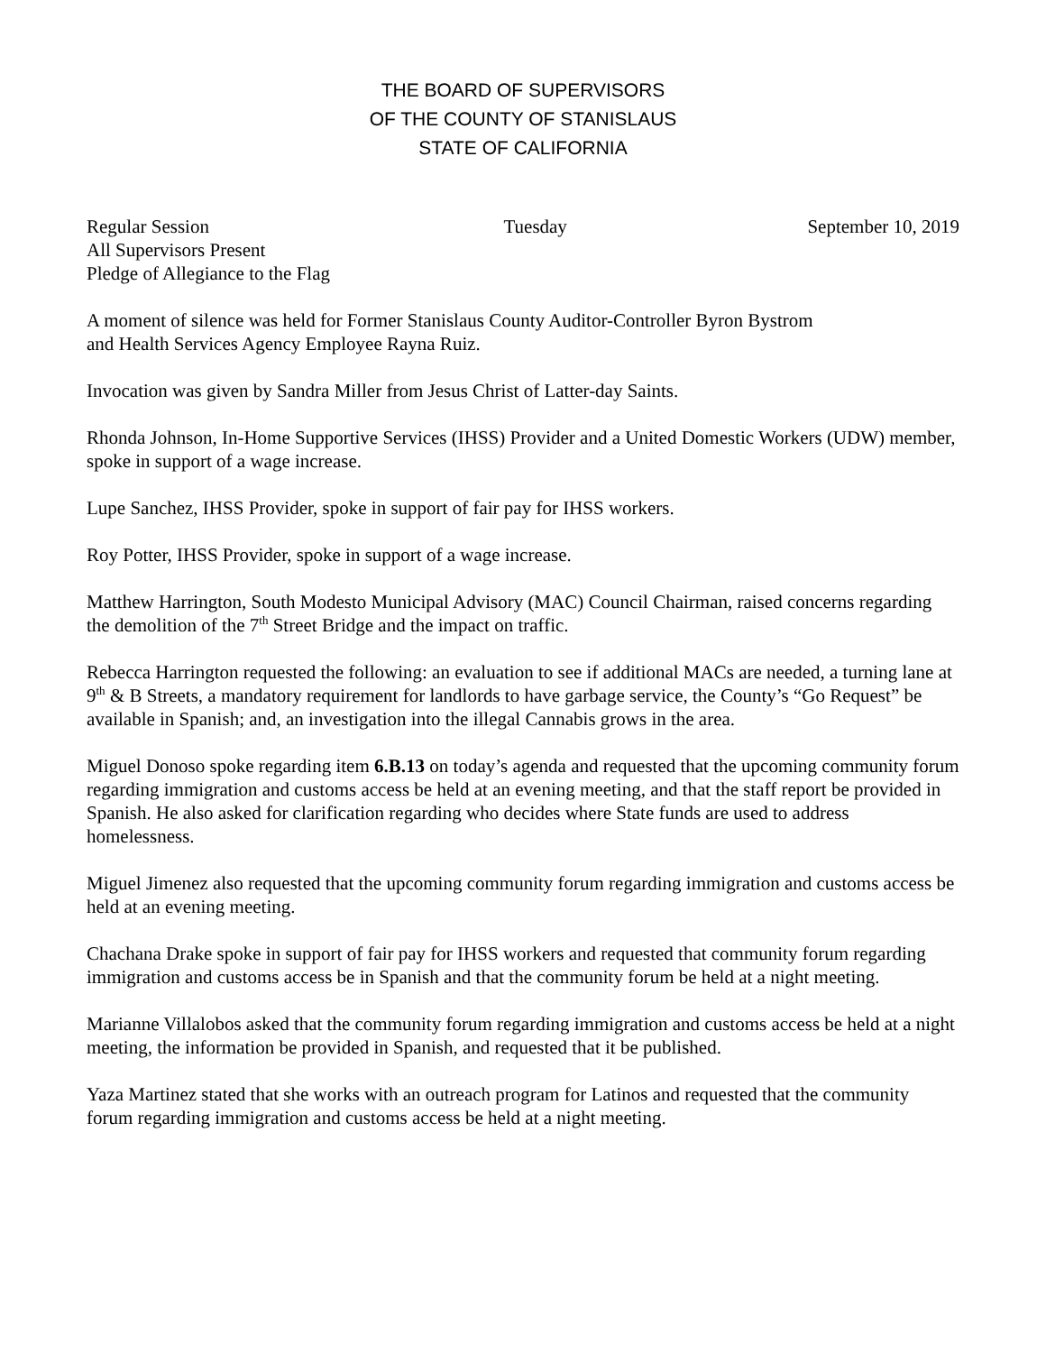THE BOARD OF SUPERVISORS
OF THE COUNTY OF STANISLAUS
STATE OF CALIFORNIA
Regular Session Tuesday September 10, 2019
All Supervisors Present
Pledge of Allegiance to the Flag
A moment of silence was held for Former Stanislaus County Auditor-Controller Byron Bystrom
and Health Services Agency Employee Rayna Ruiz.
Invocation was given by Sandra Miller from Jesus Christ of Latter-day Saints.
Rhonda Johnson, In-Home Supportive Services (IHSS) Provider and a United Domestic Workers (UDW) member, spoke in support of a wage increase.
Lupe Sanchez, IHSS Provider, spoke in support of fair pay for IHSS workers.
Roy Potter, IHSS Provider, spoke in support of a wage increase.
Matthew Harrington, South Modesto Municipal Advisory (MAC) Council Chairman, raised concerns regarding the demolition of the 7<sup>th</sup> Street Bridge and the impact on traffic.
Rebecca Harrington requested the following: an evaluation to see if additional MACs are needed, a turning lane at 9<sup>th</sup> & B Streets, a mandatory requirement for landlords to have garbage service, the County’s “Go Request” be available in Spanish; and, an investigation into the illegal Cannabis grows in the area.
Miguel Donoso spoke regarding item 6.B.13 on today’s agenda and requested that the upcoming community forum regarding immigration and customs access be held at an evening meeting, and that the staff report be provided in Spanish. He also asked for clarification regarding who decides where State funds are used to address homelessness.
Miguel Jimenez also requested that the upcoming community forum regarding immigration and customs access be held at an evening meeting.
Chachana Drake spoke in support of fair pay for IHSS workers and requested that community forum regarding immigration and customs access be in Spanish and that the community forum be held at a night meeting.
Marianne Villalobos asked that the community forum regarding immigration and customs access be held at a night meeting, the information be provided in Spanish, and requested that it be published.
Yaza Martinez stated that she works with an outreach program for Latinos and requested that the community forum regarding immigration and customs access be held at a night meeting.